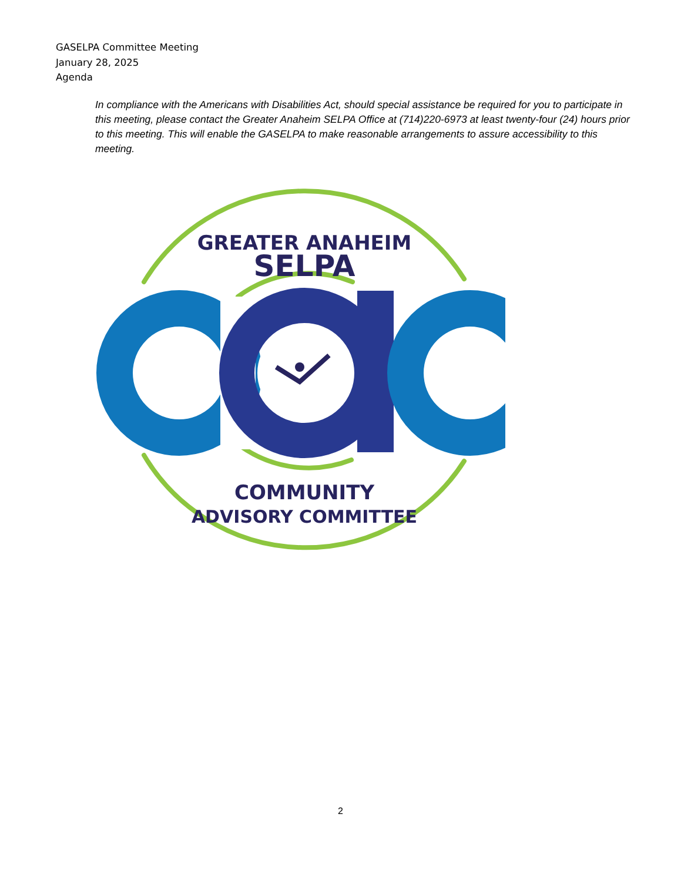GASELPA Committee Meeting
January 28, 2025
Agenda
In compliance with the Americans with Disabilities Act, should special assistance be required for you to participate in this meeting, please contact the Greater Anaheim SELPA Office at (714)220-6973 at least twenty-four (24) hours prior to this meeting. This will enable the GASELPA to make reasonable arrangements to assure accessibility to this meeting.
GREATER ANAHEIM
SELPA
COMMUNITY
ADVISORY COMMITTEE
2